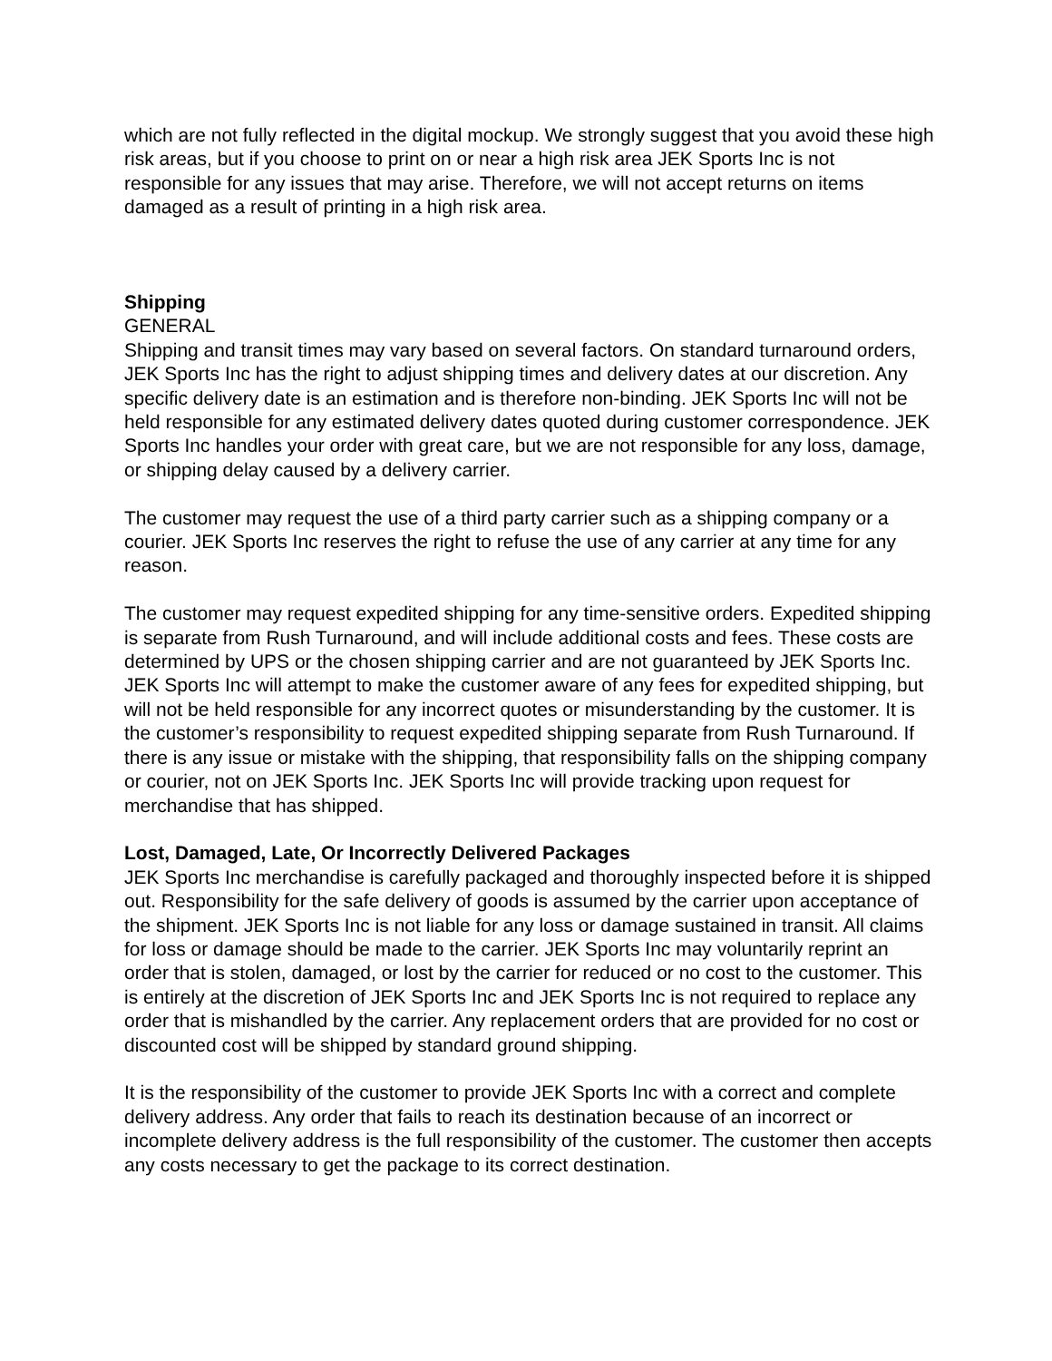which are not fully reflected in the digital mockup. We strongly suggest that you avoid these high risk areas, but if you choose to print on or near a high risk area JEK Sports Inc is not responsible for any issues that may arise. Therefore, we will not accept returns on items damaged as a result of printing in a high risk area.
Shipping
GENERAL
Shipping and transit times may vary based on several factors. On standard turnaround orders, JEK Sports Inc has the right to adjust shipping times and delivery dates at our discretion. Any specific delivery date is an estimation and is therefore non-binding. JEK Sports Inc will not be held responsible for any estimated delivery dates quoted during customer correspondence. JEK Sports Inc handles your order with great care, but we are not responsible for any loss, damage, or shipping delay caused by a delivery carrier.
The customer may request the use of a third party carrier such as a shipping company or a courier. JEK Sports Inc reserves the right to refuse the use of any carrier at any time for any reason.
The customer may request expedited shipping for any time-sensitive orders. Expedited shipping is separate from Rush Turnaround, and will include additional costs and fees. These costs are determined by UPS or the chosen shipping carrier and are not guaranteed by JEK Sports Inc. JEK Sports Inc will attempt to make the customer aware of any fees for expedited shipping, but will not be held responsible for any incorrect quotes or misunderstanding by the customer. It is the customer’s responsibility to request expedited shipping separate from Rush Turnaround. If there is any issue or mistake with the shipping, that responsibility falls on the shipping company or courier, not on JEK Sports Inc. JEK Sports Inc will provide tracking upon request for merchandise that has shipped.
Lost, Damaged, Late, Or Incorrectly Delivered Packages
JEK Sports Inc merchandise is carefully packaged and thoroughly inspected before it is shipped out. Responsibility for the safe delivery of goods is assumed by the carrier upon acceptance of the shipment. JEK Sports Inc is not liable for any loss or damage sustained in transit. All claims for loss or damage should be made to the carrier. JEK Sports Inc may voluntarily reprint an order that is stolen, damaged, or lost by the carrier for reduced or no cost to the customer. This is entirely at the discretion of JEK Sports Inc and JEK Sports Inc is not required to replace any order that is mishandled by the carrier. Any replacement orders that are provided for no cost or discounted cost will be shipped by standard ground shipping.
It is the responsibility of the customer to provide JEK Sports Inc with a correct and complete delivery address. Any order that fails to reach its destination because of an incorrect or incomplete delivery address is the full responsibility of the customer. The customer then accepts any costs necessary to get the package to its correct destination.